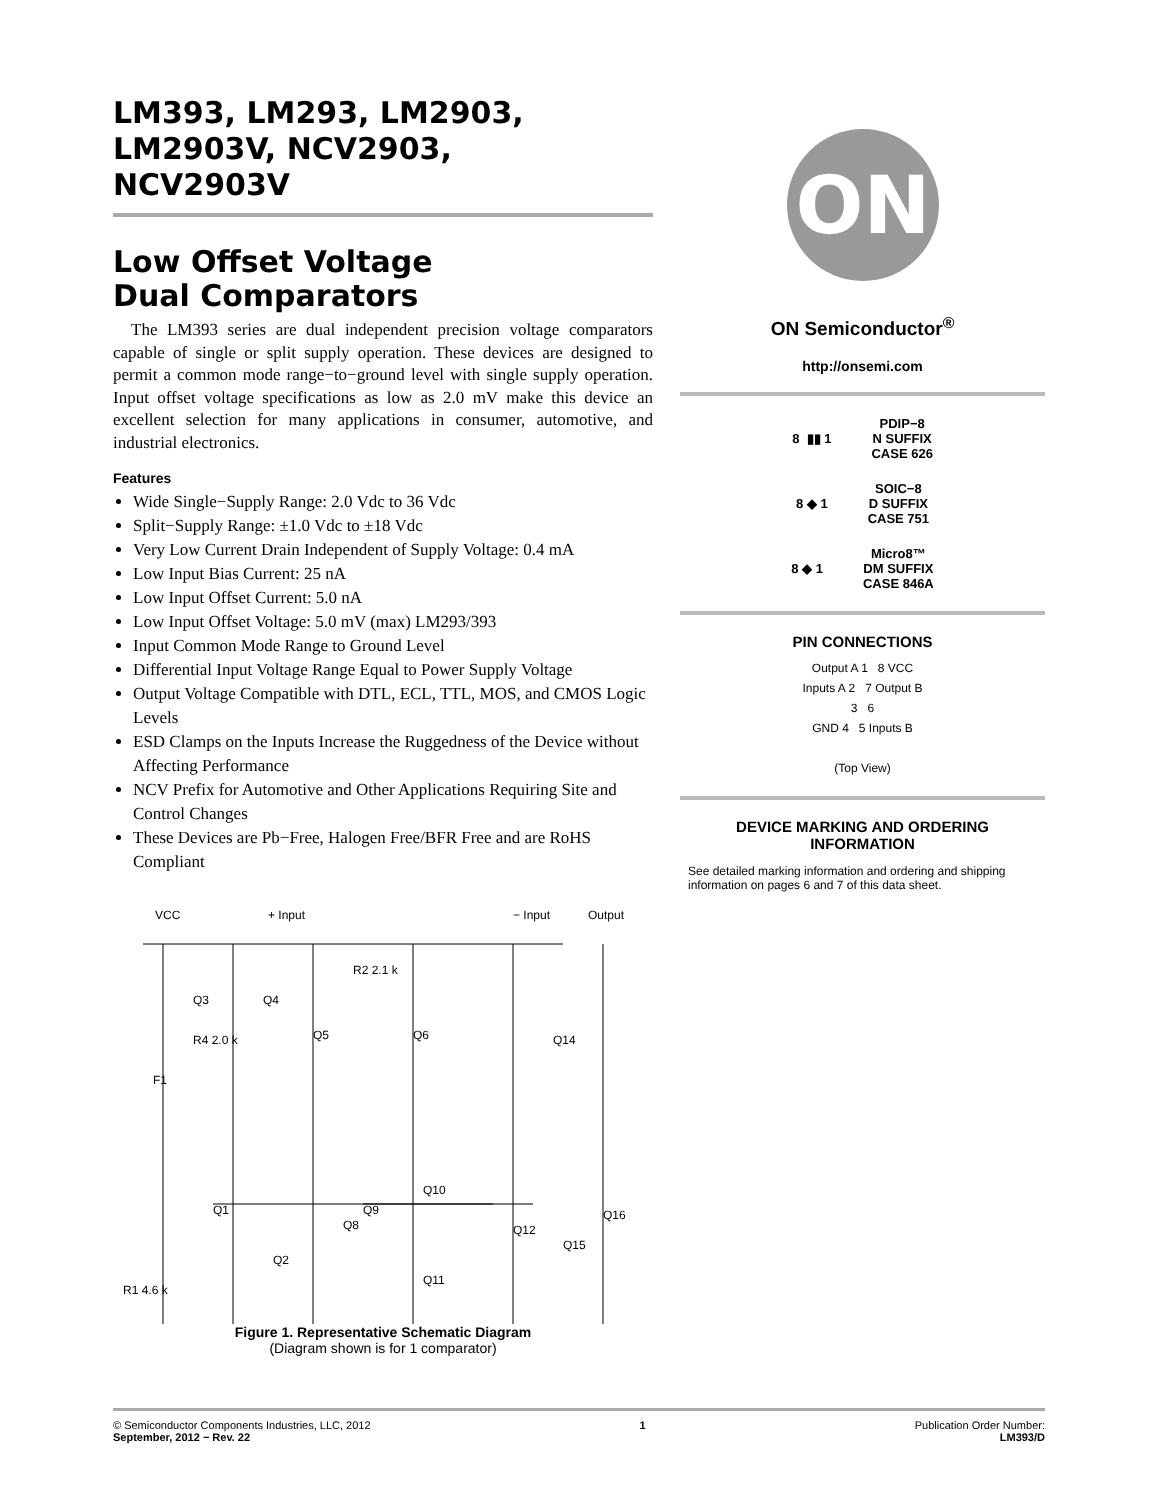LM393, LM293, LM2903,
LM2903V, NCV2903,
NCV2903V
Low Offset Voltage
Dual Comparators
The LM393 series are dual independent precision voltage comparators capable of single or split supply operation. These devices are designed to permit a common mode range−to−ground level with single supply operation. Input offset voltage specifications as low as 2.0 mV make this device an excellent selection for many applications in consumer, automotive, and industrial electronics.
Features
Wide Single−Supply Range: 2.0 Vdc to 36 Vdc
Split−Supply Range: ±1.0 Vdc to ±18 Vdc
Very Low Current Drain Independent of Supply Voltage: 0.4 mA
Low Input Bias Current: 25 nA
Low Input Offset Current: 5.0 nA
Low Input Offset Voltage: 5.0 mV (max) LM293/393
Input Common Mode Range to Ground Level
Differential Input Voltage Range Equal to Power Supply Voltage
Output Voltage Compatible with DTL, ECL, TTL, MOS, and CMOS Logic Levels
ESD Clamps on the Inputs Increase the Ruggedness of the Device without Affecting Performance
NCV Prefix for Automotive and Other Applications Requiring Site and Control Changes
These Devices are Pb−Free, Halogen Free/BFR Free and are RoHS Compliant
VCC
+ Input
− Input
Output
R2 2.1 k
R4 2.0 k
F1
Q3
Q4
Q5
Q6
Q14
Q1
Q2
Q8
Q9
Q10
Q12
Q15
Q16
Q11
R1 4.6 k
Figure 1. Representative Schematic Diagram
(Diagram shown is for 1 comparator)
ON
ON Semiconductor<sup>®</sup>
http://onsemi.com
8 ▮▮ 1 PDIP−8
N SUFFIX
CASE 626
8 ◆ 1 SOIC−8
D SUFFIX
CASE 751
8 ◆ 1 Micro8™
DM SUFFIX
CASE 846A
PIN CONNECTIONS
Output A 1 8 VCC
Inputs A 2 7 Output B
3 6
GND 4 5 Inputs B
(Top View)
DEVICE MARKING AND ORDERING
INFORMATION
See detailed marking information and ordering and shipping information on pages 6 and 7 of this data sheet.
© Semiconductor Components Industries, LLC, 2012
September, 2012 − Rev. 22
1 Publication Order Number:
LM393/D